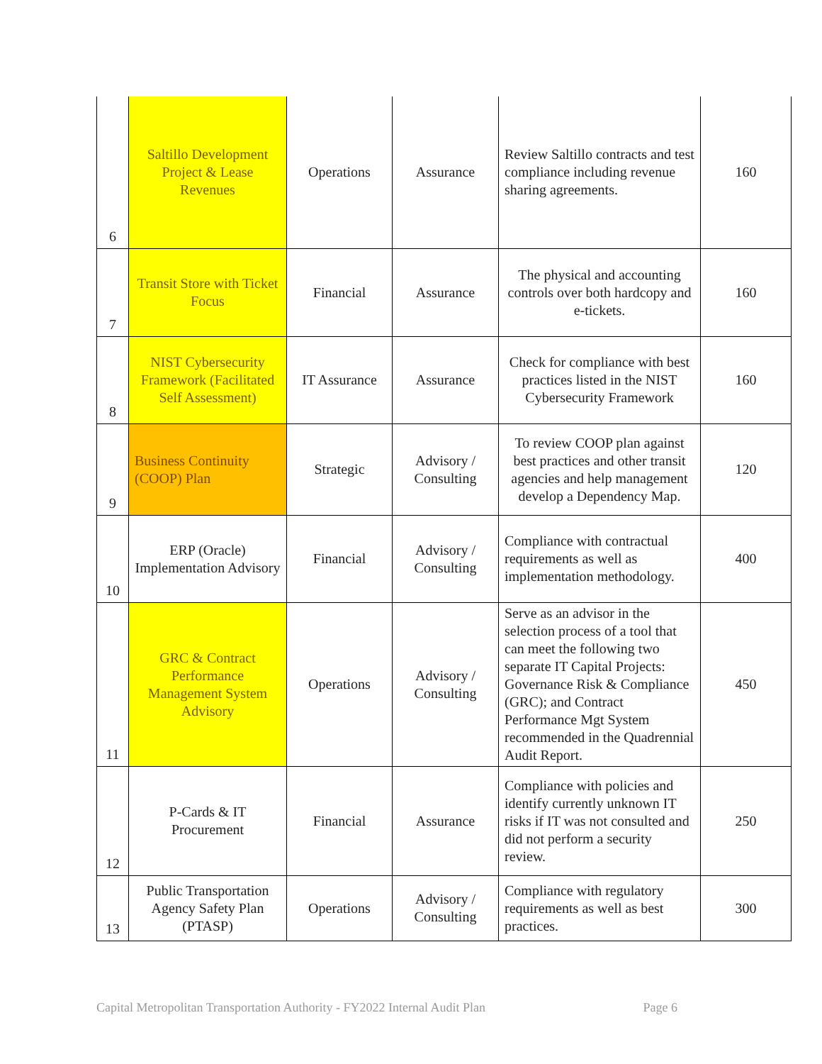| 6 | Saltillo Development Project & Lease Revenues | Operations | Assurance | Review Saltillo contracts and test compliance including revenue sharing agreements. | 160 |
| 7 | Transit Store with Ticket Focus | Financial | Assurance | The physical and accounting controls over both hardcopy and e-tickets. | 160 |
| 8 | NIST Cybersecurity Framework (Facilitated Self Assessment) | IT Assurance | Assurance | Check for compliance with best practices listed in the NIST Cybersecurity Framework | 160 |
| 9 | Business Continuity (COOP) Plan | Strategic | Advisory / Consulting | To review COOP plan against best practices and other transit agencies and help management develop a Dependency Map. | 120 |
| 10 | ERP (Oracle) Implementation Advisory | Financial | Advisory / Consulting | Compliance with contractual requirements as well as implementation methodology. | 400 |
| 11 | GRC & Contract Performance Management System Advisory | Operations | Advisory / Consulting | Serve as an advisor in the selection process of a tool that can meet the following two separate IT Capital Projects: Governance Risk & Compliance (GRC); and Contract Performance Mgt System recommended in the Quadrennial Audit Report. | 450 |
| 12 | P-Cards & IT Procurement | Financial | Assurance | Compliance with policies and identify currently unknown IT risks if IT was not consulted and did not perform a security review. | 250 |
| 13 | Public Transportation Agency Safety Plan (PTASP) | Operations | Advisory / Consulting | Compliance with regulatory requirements as well as best practices. | 300 |
Capital Metropolitan Transportation Authority - FY2022 Internal Audit Plan Page 6